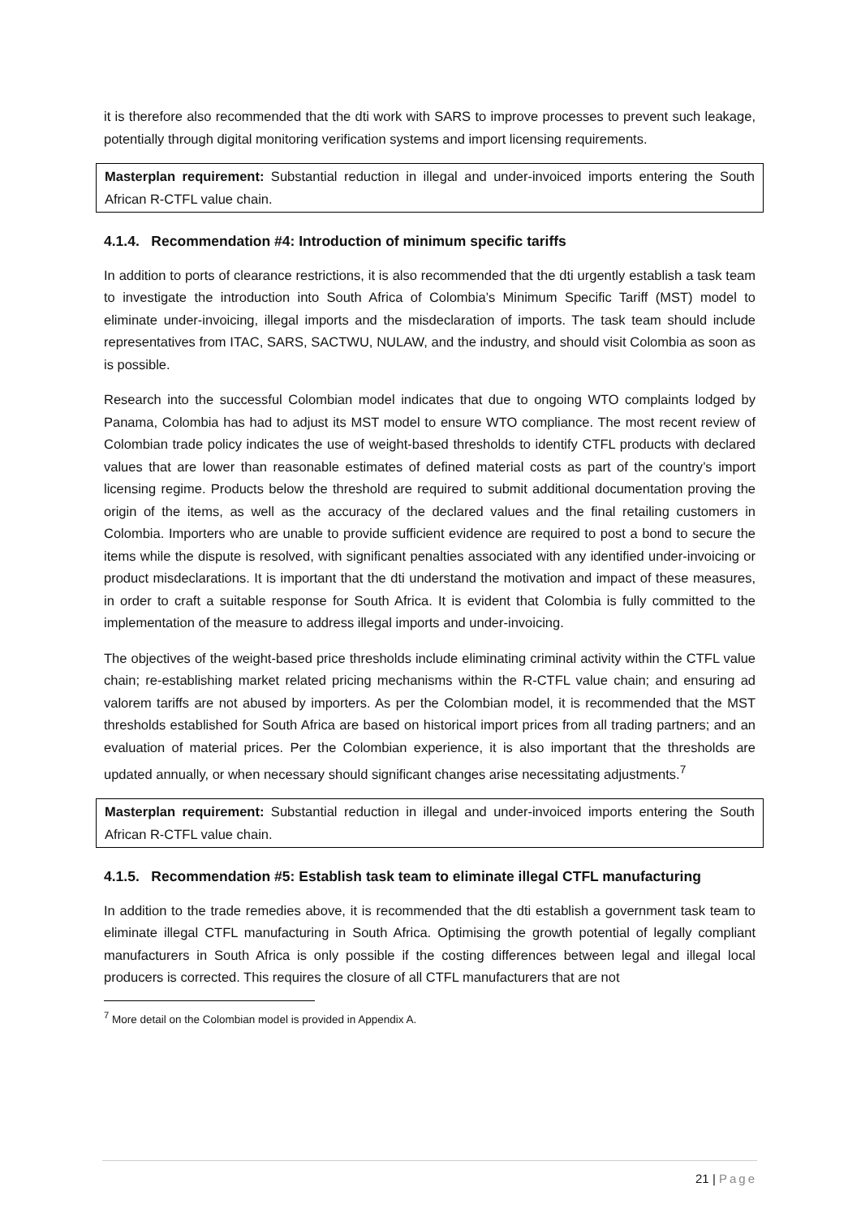it is therefore also recommended that the dti work with SARS to improve processes to prevent such leakage, potentially through digital monitoring verification systems and import licensing requirements.
Masterplan requirement: Substantial reduction in illegal and under-invoiced imports entering the South African R-CTFL value chain.
4.1.4. Recommendation #4: Introduction of minimum specific tariffs
In addition to ports of clearance restrictions, it is also recommended that the dti urgently establish a task team to investigate the introduction into South Africa of Colombia’s Minimum Specific Tariff (MST) model to eliminate under-invoicing, illegal imports and the misdeclaration of imports. The task team should include representatives from ITAC, SARS, SACTWU, NULAW, and the industry, and should visit Colombia as soon as is possible.
Research into the successful Colombian model indicates that due to ongoing WTO complaints lodged by Panama, Colombia has had to adjust its MST model to ensure WTO compliance. The most recent review of Colombian trade policy indicates the use of weight-based thresholds to identify CTFL products with declared values that are lower than reasonable estimates of defined material costs as part of the country’s import licensing regime. Products below the threshold are required to submit additional documentation proving the origin of the items, as well as the accuracy of the declared values and the final retailing customers in Colombia. Importers who are unable to provide sufficient evidence are required to post a bond to secure the items while the dispute is resolved, with significant penalties associated with any identified under-invoicing or product misdeclarations. It is important that the dti understand the motivation and impact of these measures, in order to craft a suitable response for South Africa. It is evident that Colombia is fully committed to the implementation of the measure to address illegal imports and under-invoicing.
The objectives of the weight-based price thresholds include eliminating criminal activity within the CTFL value chain; re-establishing market related pricing mechanisms within the R-CTFL value chain; and ensuring ad valorem tariffs are not abused by importers. As per the Colombian model, it is recommended that the MST thresholds established for South Africa are based on historical import prices from all trading partners; and an evaluation of material prices. Per the Colombian experience, it is also important that the thresholds are updated annually, or when necessary should significant changes arise necessitating adjustments.<sup>7</sup>
Masterplan requirement: Substantial reduction in illegal and under-invoiced imports entering the South African R-CTFL value chain.
4.1.5. Recommendation #5: Establish task team to eliminate illegal CTFL manufacturing
In addition to the trade remedies above, it is recommended that the dti establish a government task team to eliminate illegal CTFL manufacturing in South Africa. Optimising the growth potential of legally compliant manufacturers in South Africa is only possible if the costing differences between legal and illegal local producers is corrected. This requires the closure of all CTFL manufacturers that are not
<sup>7</sup> More detail on the Colombian model is provided in Appendix A.
21 | Page